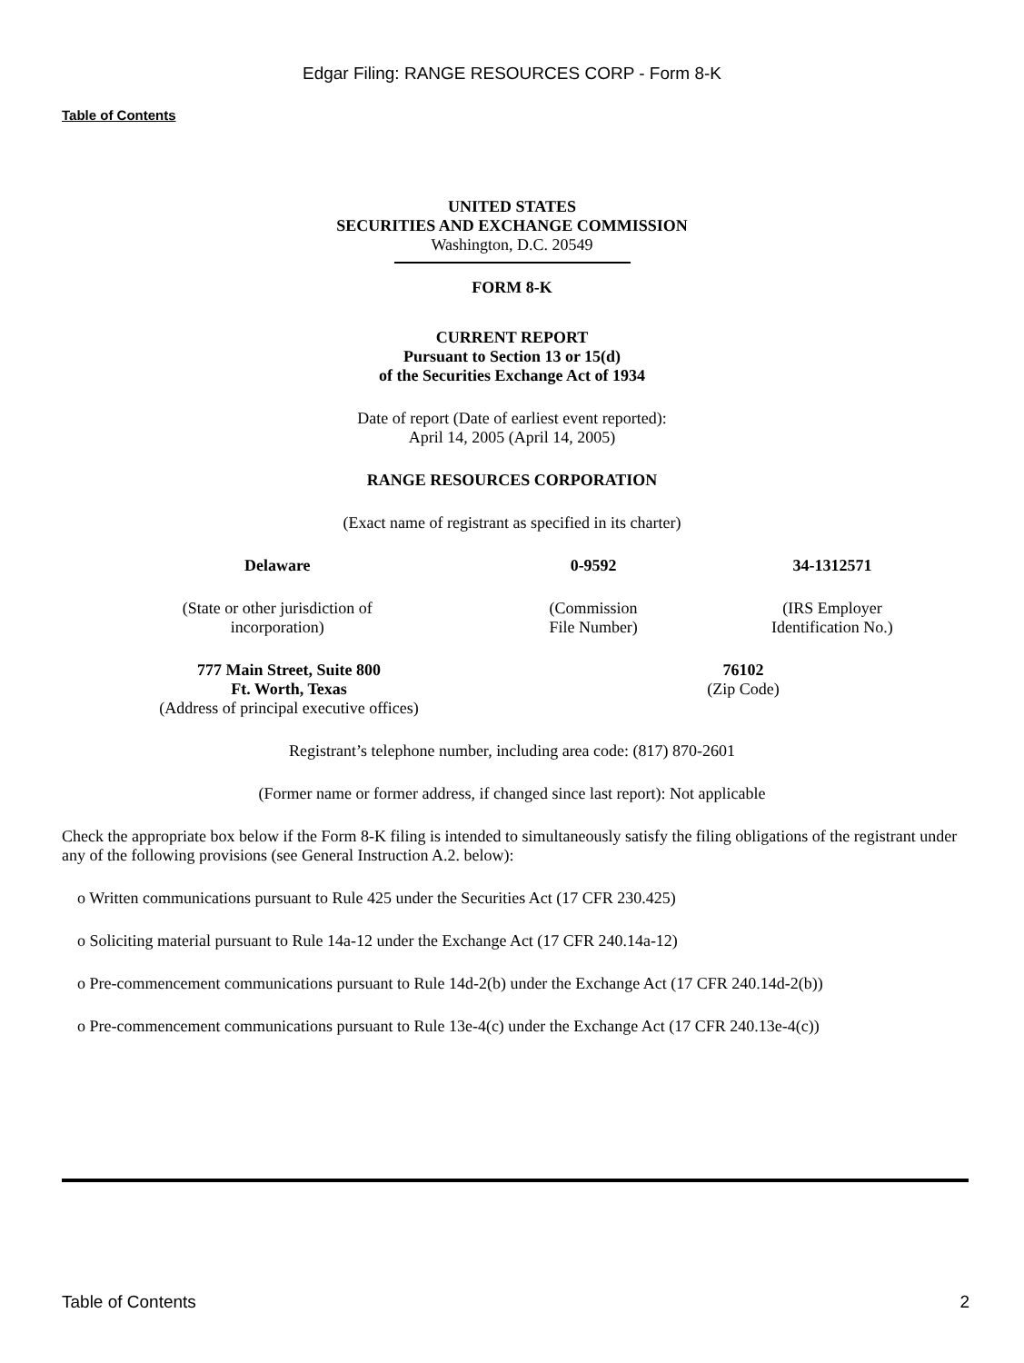Edgar Filing: RANGE RESOURCES CORP - Form 8-K
Table of Contents
UNITED STATES
SECURITIES AND EXCHANGE COMMISSION
Washington, D.C. 20549
FORM 8-K
CURRENT REPORT
Pursuant to Section 13 or 15(d)
of the Securities Exchange Act of 1934
Date of report (Date of earliest event reported):
April 14, 2005 (April 14, 2005)
RANGE RESOURCES CORPORATION
(Exact name of registrant as specified in its charter)
| Delaware | 0-9592 | 34-1312571 |
| (State or other jurisdiction of incorporation) | (Commission File Number) | (IRS Employer Identification No.) |
| 777 Main Street, Suite 800 Ft. Worth, Texas (Address of principal executive offices) | 76102 (Zip Code) |
Registrant’s telephone number, including area code: (817) 870-2601
(Former name or former address, if changed since last report): Not applicable
Check the appropriate box below if the Form 8-K filing is intended to simultaneously satisfy the filing obligations of the registrant under any of the following provisions (see General Instruction A.2. below):
o Written communications pursuant to Rule 425 under the Securities Act (17 CFR 230.425)
o Soliciting material pursuant to Rule 14a-12 under the Exchange Act (17 CFR 240.14a-12)
o Pre-commencement communications pursuant to Rule 14d-2(b) under the Exchange Act (17 CFR 240.14d-2(b))
o Pre-commencement communications pursuant to Rule 13e-4(c) under the Exchange Act (17 CFR 240.13e-4(c))
Table of Contents 2